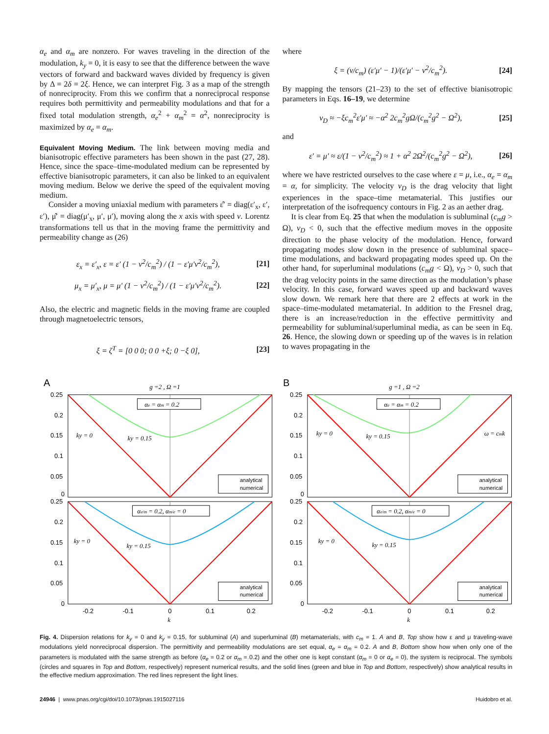α<sub>e</sub> and α<sub>m</sub> are nonzero. For waves traveling in the direction of the modulation, k<sub>y</sub> = 0, it is easy to see that the difference between the wave vectors of forward and backward waves divided by frequency is given by Δ = 2δ = 2ξ. Hence, we can interpret Fig. 3 as a map of the strength of nonreciprocity. From this we confirm that a nonreciprocal response requires both permittivity and permeability modulations and that for a fixed total modulation strength, α<sub>e</sub><sup>2</sup> + α<sub>m</sub><sup>2</sup> = α<sup>2</sup>, nonreciprocity is maximized by α<sub>e</sub> = α<sub>m</sub>.
Equivalent Moving Medium. The link between moving media and bianisotropic effective parameters has been shown in the past (27, 28). Hence, since the space–time-modulated medium can be represented by effective bianisotropic parameters, it can also be linked to an equivalent moving medium. Below we derive the speed of the equivalent moving medium.
Consider a moving uniaxial medium with parameters ε̂′ = diag(ε′<sub>x</sub>, ε′, ε′), μ̂′ = diag(μ′<sub>x</sub>, μ′, μ′), moving along the x axis with speed v. Lorentz transformations tell us that in the moving frame the permittivity and permeability change as (26)
ε<sub>x</sub> = ε′<sub>x</sub>, ε = ε′ (1 − v<sup>2</sup>/c<sub>m</sub><sup>2</sup>) / (1 − ε′μ′v<sup>2</sup>/c<sub>m</sub><sup>2</sup>), [21]
μ<sub>x</sub> = μ′<sub>x</sub>, μ = μ′ (1 − v<sup>2</sup>/c<sub>m</sub><sup>2</sup>) / (1 − ε′μ′v<sup>2</sup>/c<sub>m</sub><sup>2</sup>). [22]
Also, the electric and magnetic fields in the moving frame are coupled through magnetoelectric tensors,
ξ = ζ<sup>T</sup> = [0 0 0; 0 0 +ξ; 0 −ξ 0], [23]
where
ξ = (v/c<sub>m</sub>) (ε′μ′ − 1)/(ε′μ′ − v<sup>2</sup>/c<sub>m</sub><sup>2</sup>). [24]
By mapping the tensors (21–23) to the set of effective bianisotropic parameters in Eqs. 16–19, we determine
v<sub>D</sub> ≈ −ξc<sub>m</sub><sup>2</sup>ε′μ′ ≈ −α<sup>2</sup> 2c<sub>m</sub><sup>2</sup>gΩ/(c<sub>m</sub><sup>2</sup>g<sup>2</sup> − Ω<sup>2</sup>), [25]
and
ε′ = μ′ ≈ ε/(1 − v<sup>2</sup>/c<sub>m</sub><sup>2</sup>) ≈ 1 + α<sup>2</sup> 2Ω<sup>2</sup>/(c<sub>m</sub><sup>2</sup>g<sup>2</sup> − Ω<sup>2</sup>), [26]
where we have restricted ourselves to the case where ε = μ, i.e., α<sub>e</sub> = α<sub>m</sub> = α, for simplicity. The velocity v<sub>D</sub> is the drag velocity that light experiences in the space–time metamaterial. This justifies our interpretation of the isofrequency contours in Fig. 2 as an aether drag.
It is clear from Eq. 25 that when the modulation is subluminal (c<sub>m</sub>g > Ω), v<sub>D</sub> < 0, such that the effective medium moves in the opposite direction to the phase velocity of the modulation. Hence, forward propagating modes slow down in the presence of subluminal space–time modulations, and backward propagating modes speed up. On the other hand, for superluminal modulations (c<sub>m</sub>g < Ω), v<sub>D</sub> > 0, such that the drag velocity points in the same direction as the modulation’s phase velocity. In this case, forward waves speed up and backward waves slow down. We remark here that there are 2 effects at work in the space–time-modulated metamaterial. In addition to the Fresnel drag, there is an increase/reduction in the effective permittivity and permeability for subluminal/superluminal media, as can be seen in Eq. 26. Hence, the slowing down or speeding up of the waves is in relation to waves propagating in the
A
g =2 , Ω =1
αe = αm = 0.2
αe/m = 0.2, αm/e = 0
ky = 0
ky = 0.15
ky = 0
ky = 0.15
0.25
0.2
0.15
0.1
0.05
0
0.25
0.2
0.15
0.1
0.05
0
analytical
numerical
analytical
numerical
-0.2
-0.1
0
0.1
0.2
k
B
g =1 , Ω =2
αe = αm = 0.2
αe/m = 0.2, αm/e = 0
ky = 0
ky = 0.15
ω = cmk
ky = 0
ky = 0.15
0.25
0.2
0.15
0.1
0.05
0
0.25
0.2
0.15
0.1
0.05
0
analytical
numerical
analytical
numerical
-0.2
-0.1
0
0.1
0.2
k
Fig. 4. Dispersion relations for k<sub>y</sub> = 0 and k<sub>y</sub> = 0.15, for subluminal (A) and superluminal (B) metamaterials, with c<sub>m</sub> = 1. A and B, Top show how ε and μ traveling-wave modulations yield nonreciprocal dispersion. The permittivity and permeability modulations are set equal, α<sub>e</sub> = α<sub>m</sub> = 0.2. A and B, Bottom show how when only one of the parameters is modulated with the same strength as before (α<sub>e</sub> = 0.2 or α<sub>m</sub> = 0.2) and the other one is kept constant (α<sub>m</sub> = 0 or α<sub>e</sub> = 0), the system is reciprocal. The symbols (circles and squares in Top and Bottom, respectively) represent numerical results, and the solid lines (green and blue in Top and Bottom, respectively) show analytical results in the effective medium approximation. The red lines represent the light lines.
24946 | www.pnas.org/cgi/doi/10.1073/pnas.1915027116 Huidobro et al.